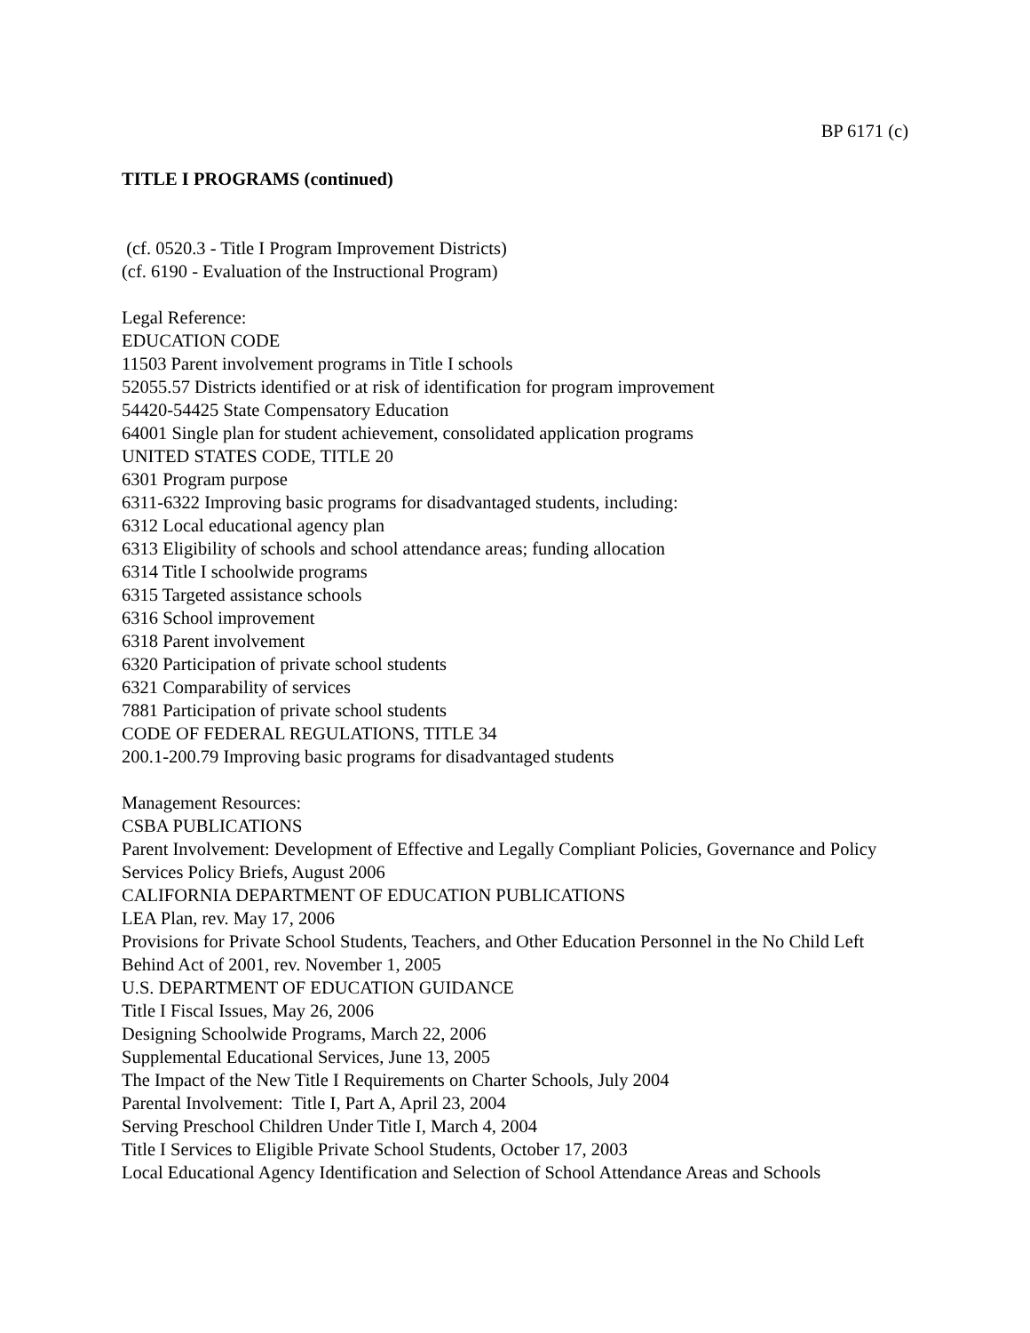BP 6171 (c)
TITLE I PROGRAMS (continued)
(cf. 0520.3 - Title I Program Improvement Districts)
(cf. 6190 - Evaluation of the Instructional Program)
Legal Reference:
EDUCATION CODE
11503 Parent involvement programs in Title I schools
52055.57 Districts identified or at risk of identification for program improvement
54420-54425 State Compensatory Education
64001 Single plan for student achievement, consolidated application programs
UNITED STATES CODE, TITLE 20
6301 Program purpose
6311-6322 Improving basic programs for disadvantaged students, including:
6312 Local educational agency plan
6313 Eligibility of schools and school attendance areas; funding allocation
6314 Title I schoolwide programs
6315 Targeted assistance schools
6316 School improvement
6318 Parent involvement
6320 Participation of private school students
6321 Comparability of services
7881 Participation of private school students
CODE OF FEDERAL REGULATIONS, TITLE 34
200.1-200.79 Improving basic programs for disadvantaged students
Management Resources:
CSBA PUBLICATIONS
Parent Involvement: Development of Effective and Legally Compliant Policies, Governance and Policy Services Policy Briefs, August 2006
CALIFORNIA DEPARTMENT OF EDUCATION PUBLICATIONS
LEA Plan, rev. May 17, 2006
Provisions for Private School Students, Teachers, and Other Education Personnel in the No Child Left Behind Act of 2001, rev. November 1, 2005
U.S. DEPARTMENT OF EDUCATION GUIDANCE
Title I Fiscal Issues, May 26, 2006
Designing Schoolwide Programs, March 22, 2006
Supplemental Educational Services, June 13, 2005
The Impact of the New Title I Requirements on Charter Schools, July 2004
Parental Involvement: Title I, Part A, April 23, 2004
Serving Preschool Children Under Title I, March 4, 2004
Title I Services to Eligible Private School Students, October 17, 2003
Local Educational Agency Identification and Selection of School Attendance Areas and Schools